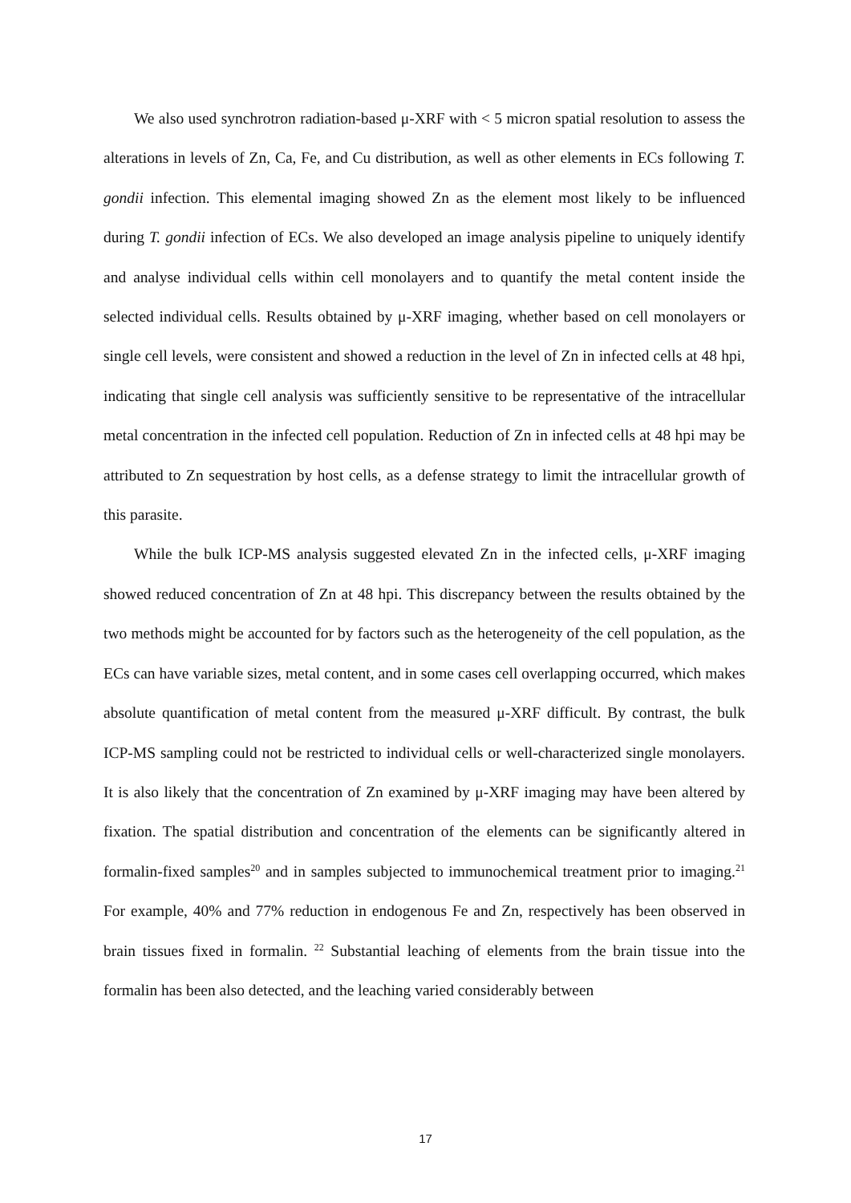We also used synchrotron radiation-based μ-XRF with < 5 micron spatial resolution to assess the alterations in levels of Zn, Ca, Fe, and Cu distribution, as well as other elements in ECs following T. gondii infection. This elemental imaging showed Zn as the element most likely to be influenced during T. gondii infection of ECs. We also developed an image analysis pipeline to uniquely identify and analyse individual cells within cell monolayers and to quantify the metal content inside the selected individual cells. Results obtained by μ-XRF imaging, whether based on cell monolayers or single cell levels, were consistent and showed a reduction in the level of Zn in infected cells at 48 hpi, indicating that single cell analysis was sufficiently sensitive to be representative of the intracellular metal concentration in the infected cell population. Reduction of Zn in infected cells at 48 hpi may be attributed to Zn sequestration by host cells, as a defense strategy to limit the intracellular growth of this parasite.
While the bulk ICP-MS analysis suggested elevated Zn in the infected cells, μ-XRF imaging showed reduced concentration of Zn at 48 hpi. This discrepancy between the results obtained by the two methods might be accounted for by factors such as the heterogeneity of the cell population, as the ECs can have variable sizes, metal content, and in some cases cell overlapping occurred, which makes absolute quantification of metal content from the measured μ-XRF difficult. By contrast, the bulk ICP-MS sampling could not be restricted to individual cells or well-characterized single monolayers. It is also likely that the concentration of Zn examined by μ-XRF imaging may have been altered by fixation. The spatial distribution and concentration of the elements can be significantly altered in formalin-fixed samples<sup>20</sup> and in samples subjected to immunochemical treatment prior to imaging.<sup>21</sup> For example, 40% and 77% reduction in endogenous Fe and Zn, respectively has been observed in brain tissues fixed in formalin. <sup>22</sup> Substantial leaching of elements from the brain tissue into the formalin has been also detected, and the leaching varied considerably between
17